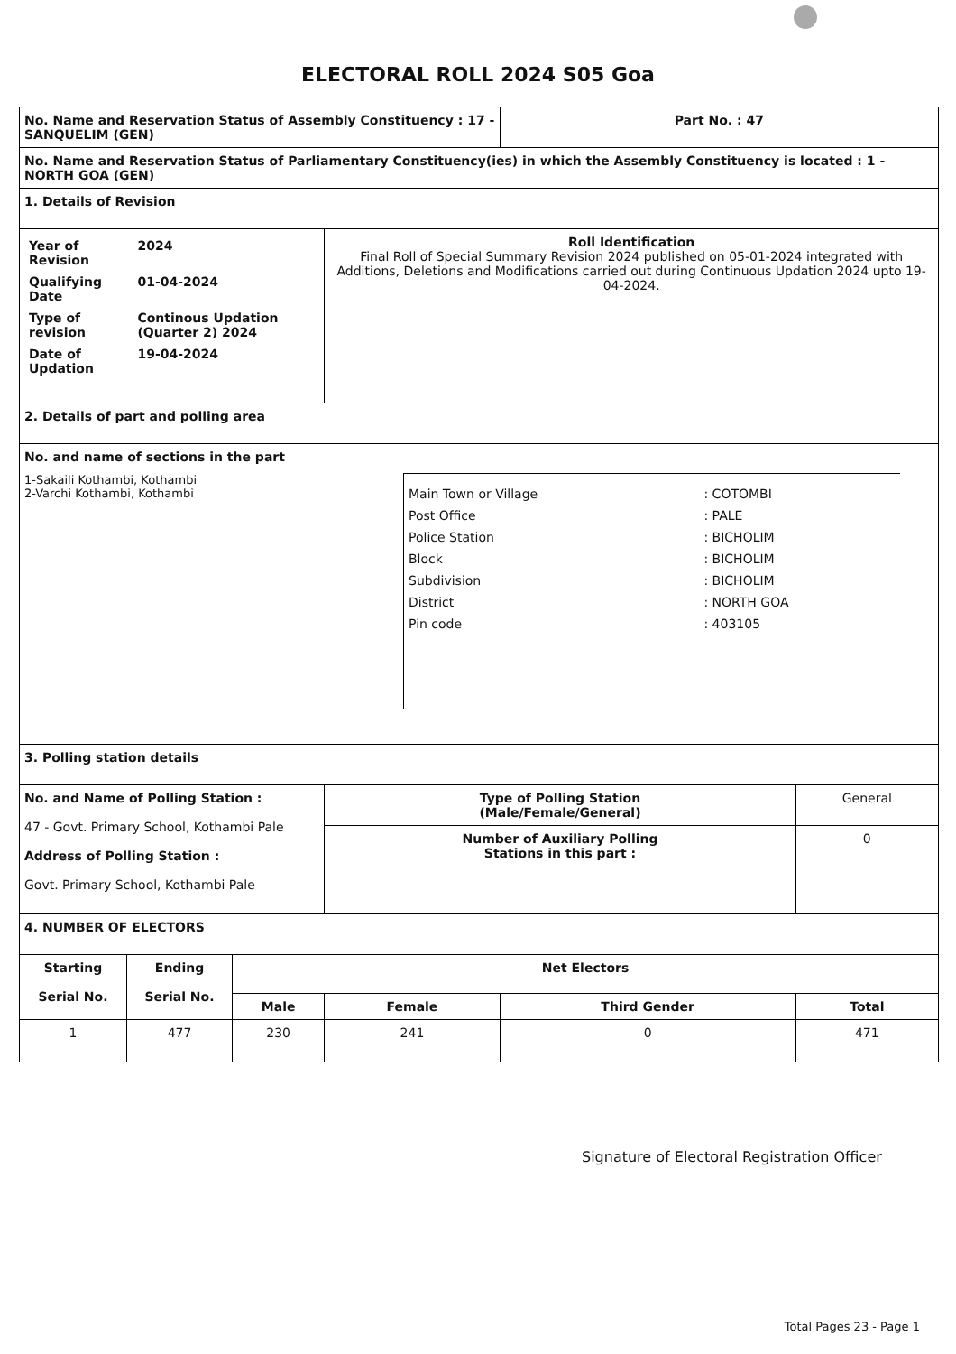ELECTORAL ROLL 2024 S05 Goa
| No. Name and Reservation Status of Assembly Constituency : 17 - SANQUELIM (GEN) | | | | Part No. : 47 | |
| No. Name and Reservation Status of Parliamentary Constituency(ies) in which the Assembly Constituency is located : 1 - NORTH GOA (GEN) | | | | | |
| 1. Details of Revision | | | | | |
| / Year of Revision / 2024 / / Qualifying Date / 01-04-2024 / / Type of revision / Continous Updation (Quarter 2) 2024 / / Date of Updation / 19-04-2024 / | | | Roll Identification Final Roll of Special Summary Revision 2024 published on 05-01-2024 integrated with Additions, Deletions and Modifications carried out during Continuous Updation 2024 upto 19-04-2024. | | |
| 2. Details of part and polling area | | | | | |
| No. and name of sections in the part 1-Sakaili Kothambi, Kothambi 2-Varchi Kothambi, Kothambi / Main Town or Village / : COTOMBI / / Post Office / : PALE / / Police Station / : BICHOLIM / / Block / : BICHOLIM / / Subdivision / : BICHOLIM / / District / : NORTH GOA / / Pin code / : 403105 / | | | | | |
| 3. Polling station details | | | | | |
| No. and Name of Polling Station : 47 - Govt. Primary School, Kothambi Pale Address of Polling Station : Govt. Primary School, Kothambi Pale | | | Type of Polling Station (Male/Female/General) | | General |
| | | | Number of Auxiliary Polling Stations in this part : | | 0 |
| 4. NUMBER OF ELECTORS | | | | | |
| Starting Serial No. | Ending Serial No. | Net Electors | | | |
| | | Male | Female | Third Gender | Total |
| 1 | 477 | 230 | 241 | 0 | 471 |
Signature of Electoral Registration Officer
Total Pages 23 - Page 1